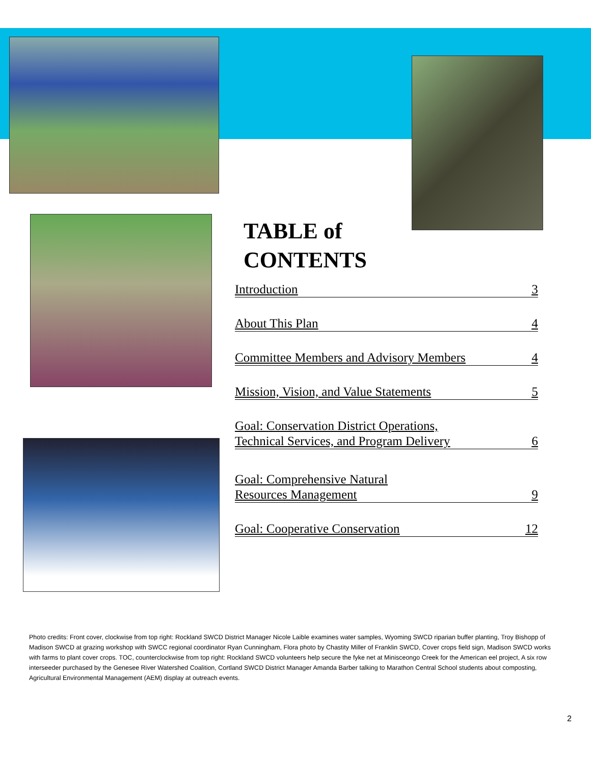TABLE of
CONTENTS
Introduction 3
About This Plan 4
Committee Members and Advisory Members 4
Mission, Vision, and Value Statements 5
Goal: Conservation District Operations,
Technical Services, and Program Delivery 6
Goal: Comprehensive Natural
Resources Management 9
Goal: Cooperative Conservation 12
Photo credits: Front cover, clockwise from top right: Rockland SWCD District Manager Nicole Laible examines water samples, Wyoming SWCD riparian buffer planting, Troy Bishopp of Madison SWCD at grazing workshop with SWCC regional coordinator Ryan Cunningham, Flora photo by Chastity Miller of Franklin SWCD, Cover crops field sign, Madison SWCD works with farms to plant cover crops. TOC, counterclockwise from top right: Rockland SWCD volunteers help secure the fyke net at Minisceongo Creek for the American eel project, A six row interseeder purchased by the Genesee River Watershed Coalition, Cortland SWCD District Manager Amanda Barber talking to Marathon Central School students about composting, Agricultural Environmental Management (AEM) display at outreach events.
2